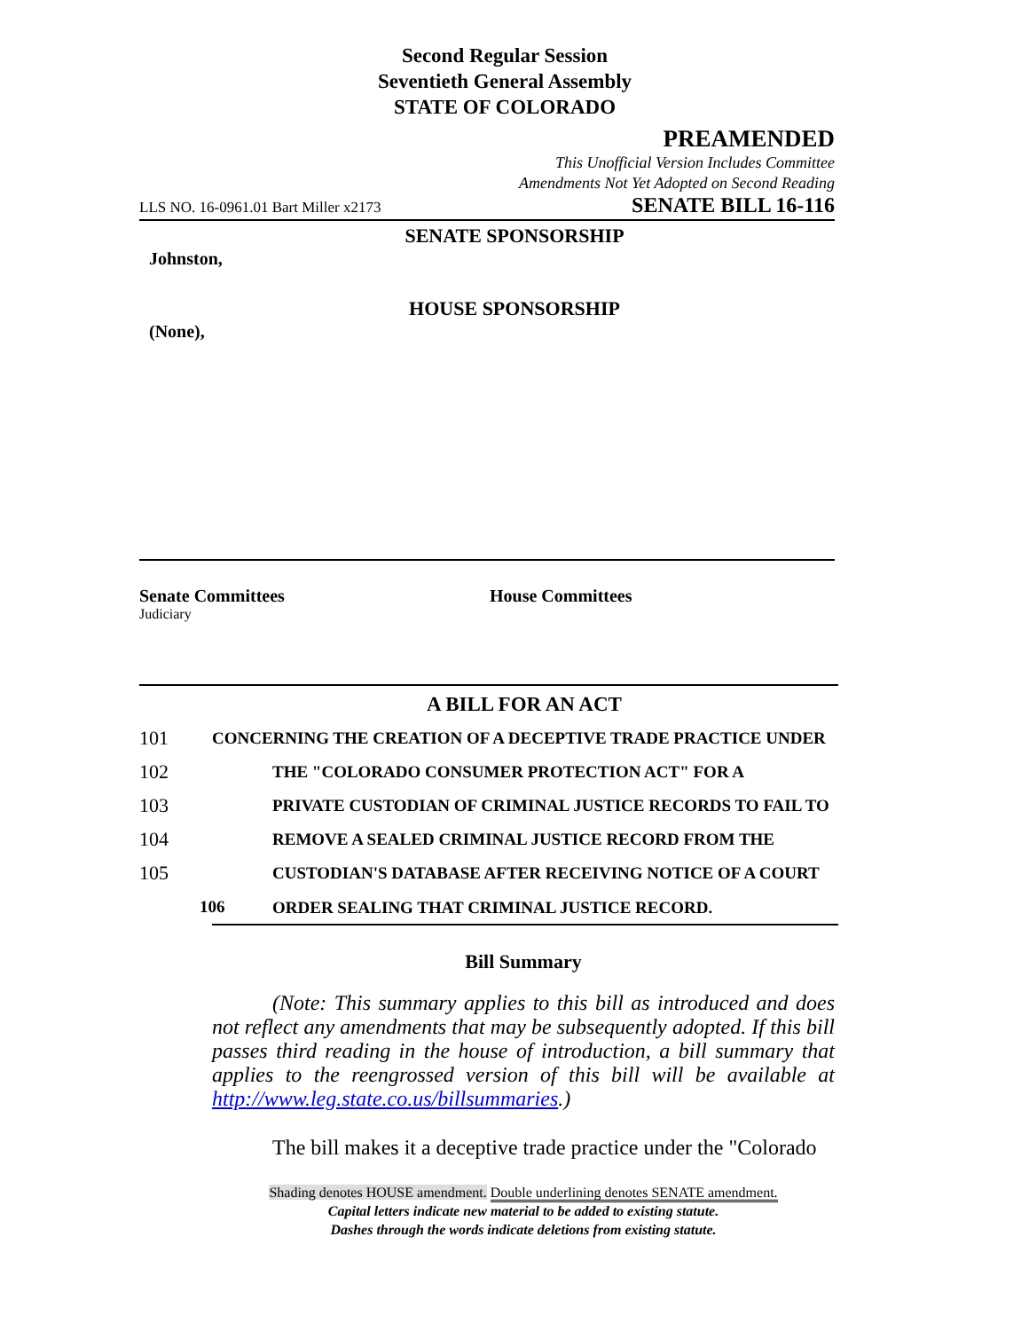Second Regular Session
Seventieth General Assembly
STATE OF COLORADO
PREAMENDED
This Unofficial Version Includes Committee
Amendments Not Yet Adopted on Second Reading
LLS NO. 16-0961.01 Bart Miller x2173 SENATE BILL 16-116
SENATE SPONSORSHIP
Johnston,
HOUSE SPONSORSHIP
(None),
Senate Committees
Judiciary
House Committees
A BILL FOR AN ACT
101 CONCERNING THE CREATION OF A DECEPTIVE TRADE PRACTICE UNDER
102 THE "COLORADO CONSUMER PROTECTION ACT" FOR A
103 PRIVATE CUSTODIAN OF CRIMINAL JUSTICE RECORDS TO FAIL TO
104 REMOVE A SEALED CRIMINAL JUSTICE RECORD FROM THE
105 CUSTODIAN'S DATABASE AFTER RECEIVING NOTICE OF A COURT
106
ORDER SEALING THAT CRIMINAL JUSTICE RECORD.
Bill Summary
(Note: This summary applies to this bill as introduced and does not reflect any amendments that may be subsequently adopted. If this bill passes third reading in the house of introduction, a bill summary that applies to the reengrossed version of this bill will be available at http://www.leg.state.co.us/billsummaries.)
The bill makes it a deceptive trade practice under the "Colorado
Shading denotes HOUSE amendment. Double underlining denotes SENATE amendment.
Capital letters indicate new material to be added to existing statute.
Dashes through the words indicate deletions from existing statute.